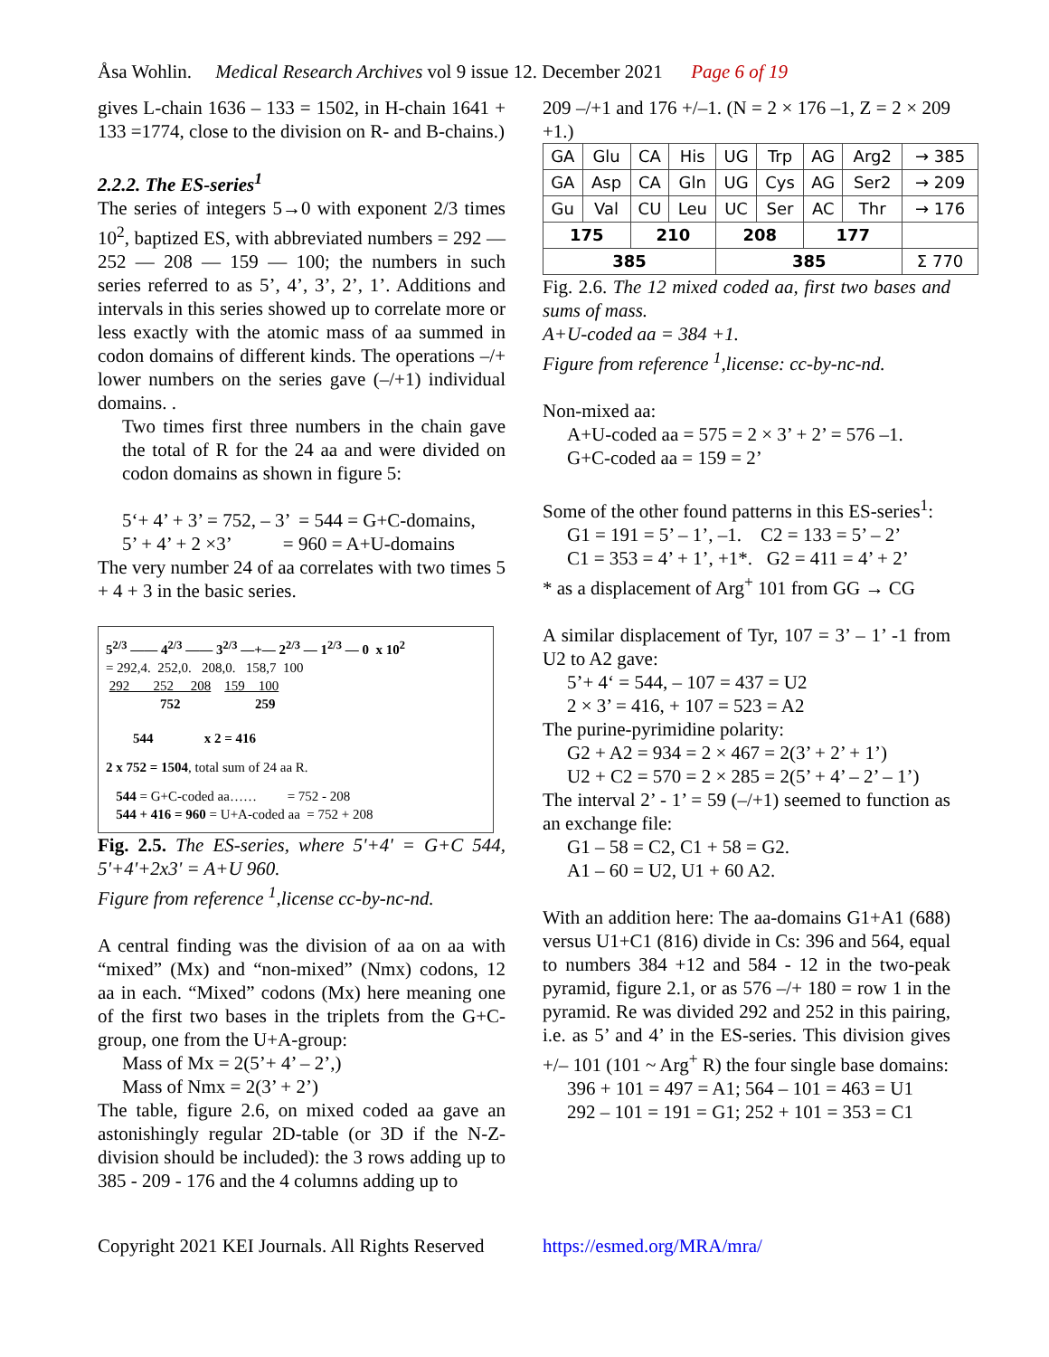Åsa Wohlin. Medical Research Archives vol 9 issue 12. December 2021 Page 6 of 19
gives L-chain 1636 – 133 = 1502, in H-chain 1641 + 133 =1774, close to the division on R- and B-chains.)
2.2.2. The ES-series<sup>1</sup>
The series of integers 5→0 with exponent 2/3 times 10<sup>2</sup>, baptized ES, with abbreviated numbers = 292 — 252 — 208 — 159 — 100; the numbers in such series referred to as 5’, 4’, 3’, 2’, 1’. Additions and intervals in this series showed up to correlate more or less exactly with the atomic mass of aa summed in codon domains of different kinds. The operations –/+ lower numbers on the series gave (–/+1) individual domains. .
Two times first three numbers in the chain gave the total of R for the 24 aa and were divided on codon domains as shown in figure 5:
5‘+ 4’ + 3’ = 752, – 3’ = 544 = G+C-domains,
5’ + 4’ + 2 ×3’ = 960 = A+U-domains
The very number 24 of aa correlates with two times 5 + 4 + 3 in the basic series.
5<sup>2/3</sup> —— 4<sup>2/3</sup> —— 3<sup>2/3</sup> —+— 2<sup>2/3</sup> — 1<sup>2/3</sup> — 0 x 10<sup>2</sup>
= 292,4. 252,0. 208,0. 158,7 100
292 252 208 159 100
752 259
544 x 2 = 416
2 x 752 = 1504, total sum of 24 aa R.
544 = G+C-coded aa…… = 752 - 208
544 + 416 = 960 = U+A-coded aa = 752 + 208
Fig. 2.5. The ES-series, where 5'+4' = G+C 544, 5'+4'+2x3' = A+U 960.
Figure from reference <sup>1</sup>,license cc-by-nc-nd.
A central finding was the division of aa on aa with “mixed” (Mx) and “non-mixed” (Nmx) codons, 12 aa in each. “Mixed” codons (Mx) here meaning one of the first two bases in the triplets from the G+C-group, one from the U+A-group:
Mass of Mx = 2(5’+ 4’ – 2’,)
Mass of Nmx = 2(3’ + 2’)
The table, figure 2.6, on mixed coded aa gave an astonishingly regular 2D-table (or 3D if the N-Z-division should be included): the 3 rows adding up to 385 - 209 - 176 and the 4 columns adding up to
209 –/+1 and 176 +/–1. (N = 2 × 176 –1, Z = 2 × 209 +1.)
| GA | Glu | CA | His | UG | Trp | AG | Arg2 | → 385 |
| GA | Asp | CA | Gln | UG | Cys | AG | Ser2 | → 209 |
| Gu | Val | CU | Leu | UC | Ser | AC | Thr | → 176 |
| 175 | | 210 | | 208 | | 177 | | |
| 385 | | | | 385 | | | | Σ 770 |
Fig. 2.6. The 12 mixed coded aa, first two bases and sums of mass.
A+U-coded aa = 384 +1.
Figure from reference <sup>1</sup>,license: cc-by-nc-nd.
Non-mixed aa:
A+U-coded aa = 575 = 2 × 3’ + 2’ = 576 –1.
G+C-coded aa = 159 = 2’
Some of the other found patterns in this ES-series<sup>1</sup>:
G1 = 191 = 5’ – 1’, –1. C2 = 133 = 5’ – 2’
C1 = 353 = 4’ + 1’, +1*. G2 = 411 = 4’ + 2’
* as a displacement of Arg<sup>+</sup> 101 from GG → CG
A similar displacement of Tyr, 107 = 3’ – 1’ -1 from U2 to A2 gave:
5’+ 4‘ = 544, – 107 = 437 = U2
2 × 3’ = 416, + 107 = 523 = A2
The purine-pyrimidine polarity:
G2 + A2 = 934 = 2 × 467 = 2(3’ + 2’ + 1’)
U2 + C2 = 570 = 2 × 285 = 2(5’ + 4’ – 2’ – 1’)
The interval 2’ - 1’ = 59 (–/+1) seemed to function as an exchange file:
G1 – 58 = C2, C1 + 58 = G2.
A1 – 60 = U2, U1 + 60 A2.
With an addition here: The aa-domains G1+A1 (688) versus U1+C1 (816) divide in Cs: 396 and 564, equal to numbers 384 +12 and 584 - 12 in the two-peak pyramid, figure 2.1, or as 576 –/+ 180 = row 1 in the pyramid. Re was divided 292 and 252 in this pairing, i.e. as 5’ and 4’ in the ES-series. This division gives +/– 101 (101 ~ Arg<sup>+</sup> R) the four single base domains:
396 + 101 = 497 = A1; 564 – 101 = 463 = U1
292 – 101 = 191 = G1; 252 + 101 = 353 = C1
Copyright 2021 KEI Journals. All Rights Reserved https://esmed.org/MRA/mra/